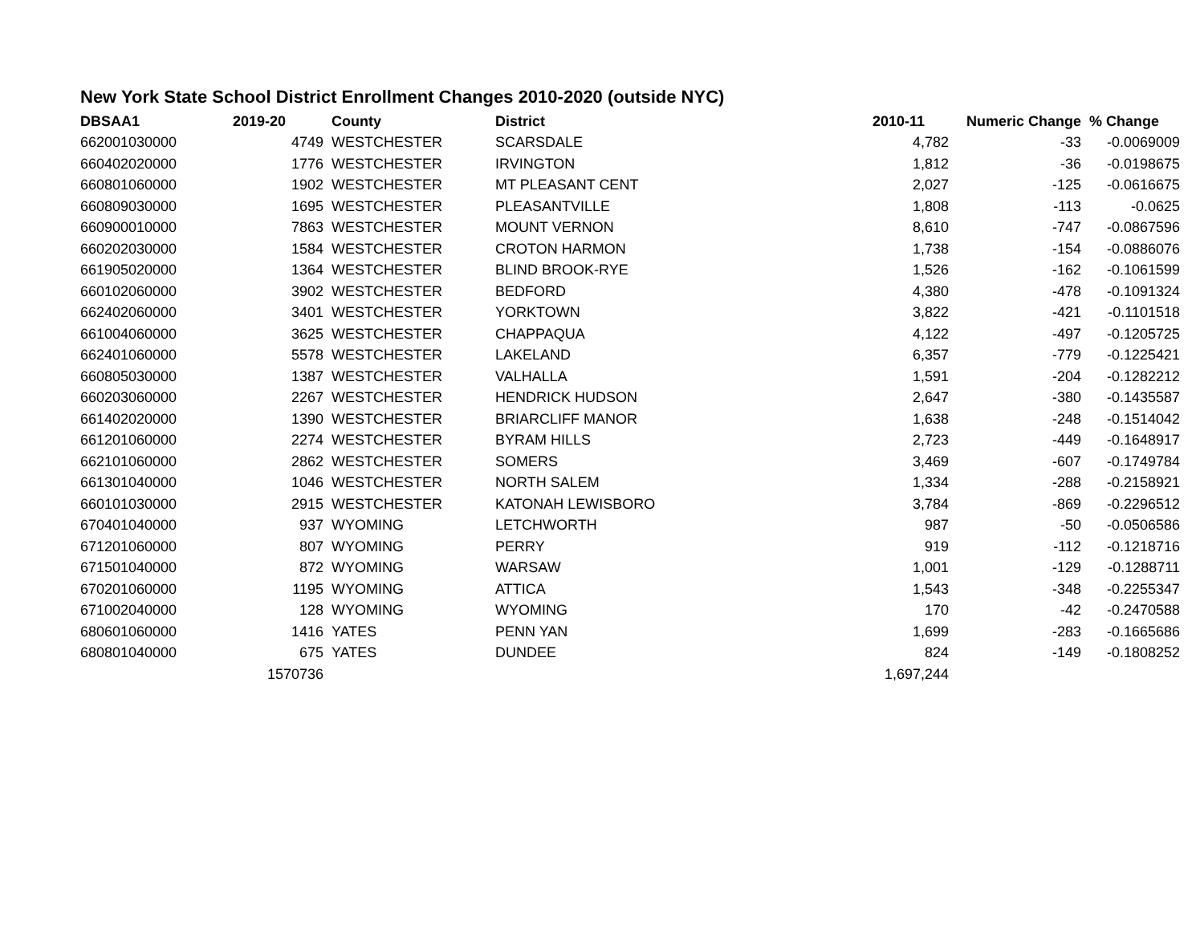New York State School District Enrollment Changes 2010-2020 (outside NYC)
| DBSAA1 | 2019-20 | County | District | 2010-11 | Numeric Change | % Change |
| --- | --- | --- | --- | --- | --- | --- |
| 662001030000 | 4749 | WESTCHESTER | SCARSDALE | 4,782 | -33 | -0.0069009 |
| 660402020000 | 1776 | WESTCHESTER | IRVINGTON | 1,812 | -36 | -0.0198675 |
| 660801060000 | 1902 | WESTCHESTER | MT PLEASANT CENT | 2,027 | -125 | -0.0616675 |
| 660809030000 | 1695 | WESTCHESTER | PLEASANTVILLE | 1,808 | -113 | -0.0625 |
| 660900010000 | 7863 | WESTCHESTER | MOUNT VERNON | 8,610 | -747 | -0.0867596 |
| 660202030000 | 1584 | WESTCHESTER | CROTON HARMON | 1,738 | -154 | -0.0886076 |
| 661905020000 | 1364 | WESTCHESTER | BLIND BROOK-RYE | 1,526 | -162 | -0.1061599 |
| 660102060000 | 3902 | WESTCHESTER | BEDFORD | 4,380 | -478 | -0.1091324 |
| 662402060000 | 3401 | WESTCHESTER | YORKTOWN | 3,822 | -421 | -0.1101518 |
| 661004060000 | 3625 | WESTCHESTER | CHAPPAQUA | 4,122 | -497 | -0.1205725 |
| 662401060000 | 5578 | WESTCHESTER | LAKELAND | 6,357 | -779 | -0.1225421 |
| 660805030000 | 1387 | WESTCHESTER | VALHALLA | 1,591 | -204 | -0.1282212 |
| 660203060000 | 2267 | WESTCHESTER | HENDRICK HUDSON | 2,647 | -380 | -0.1435587 |
| 661402020000 | 1390 | WESTCHESTER | BRIARCLIFF MANOR | 1,638 | -248 | -0.1514042 |
| 661201060000 | 2274 | WESTCHESTER | BYRAM HILLS | 2,723 | -449 | -0.1648917 |
| 662101060000 | 2862 | WESTCHESTER | SOMERS | 3,469 | -607 | -0.1749784 |
| 661301040000 | 1046 | WESTCHESTER | NORTH SALEM | 1,334 | -288 | -0.2158921 |
| 660101030000 | 2915 | WESTCHESTER | KATONAH LEWISBORO | 3,784 | -869 | -0.2296512 |
| 670401040000 | 937 | WYOMING | LETCHWORTH | 987 | -50 | -0.0506586 |
| 671201060000 | 807 | WYOMING | PERRY | 919 | -112 | -0.1218716 |
| 671501040000 | 872 | WYOMING | WARSAW | 1,001 | -129 | -0.1288711 |
| 670201060000 | 1195 | WYOMING | ATTICA | 1,543 | -348 | -0.2255347 |
| 671002040000 | 128 | WYOMING | WYOMING | 170 | -42 | -0.2470588 |
| 680601060000 | 1416 | YATES | PENN YAN | 1,699 | -283 | -0.1665686 |
| 680801040000 | 675 | YATES | DUNDEE | 824 | -149 | -0.1808252 |
| | 1570736 | | | 1,697,244 | | |